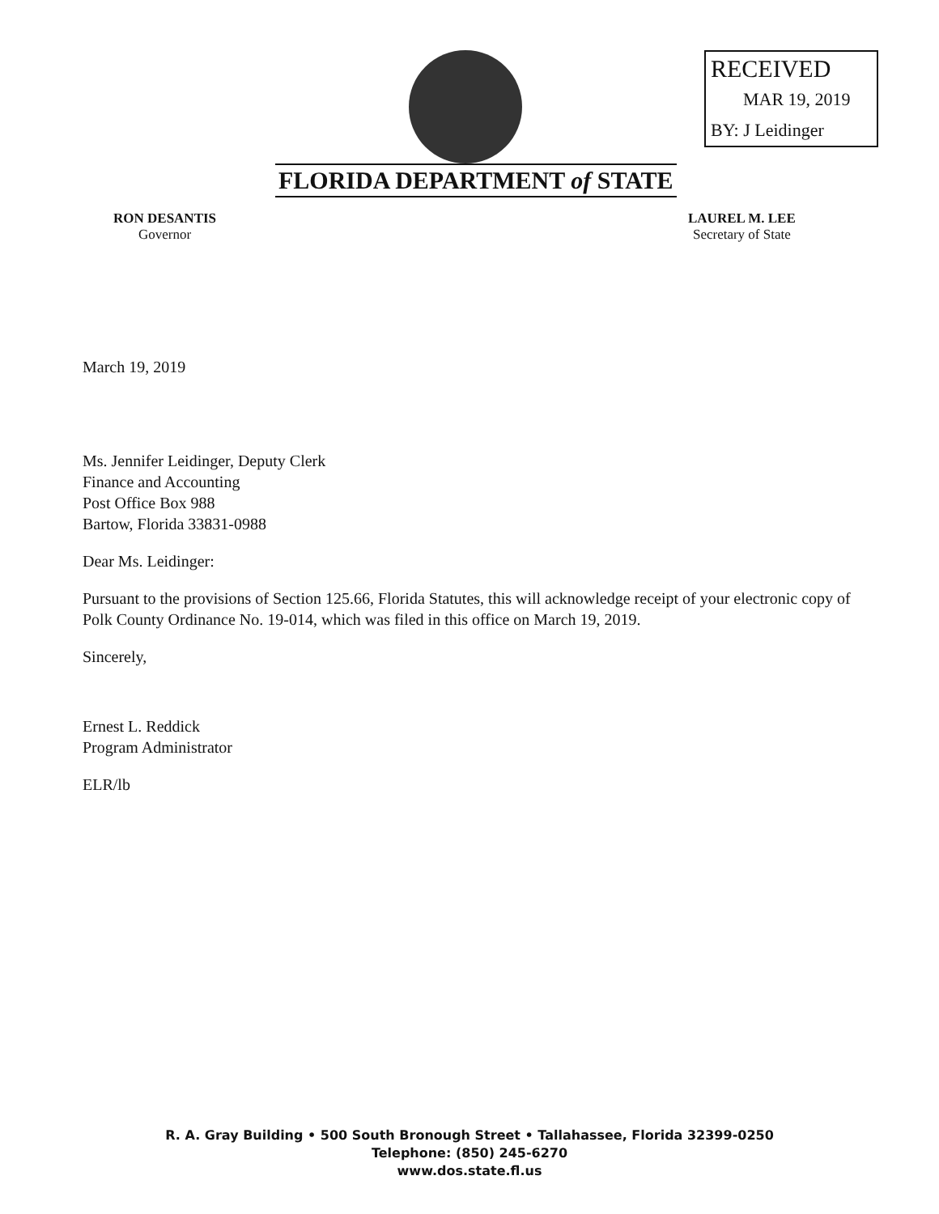RECEIVED
MAR 19, 2019
BY: J Leidinger
FLORIDA DEPARTMENT of STATE
RON DESANTIS
Governor
LAUREL M. LEE
Secretary of State
March 19, 2019
Ms. Jennifer Leidinger, Deputy Clerk
Finance and Accounting
Post Office Box 988
Bartow, Florida 33831-0988
Dear Ms. Leidinger:
Pursuant to the provisions of Section 125.66, Florida Statutes, this will acknowledge receipt of your electronic copy of Polk County Ordinance No. 19-014, which was filed in this office on March 19, 2019.
Sincerely,
Ernest L. Reddick
Program Administrator
ELR/lb
R. A. Gray Building • 500 South Bronough Street • Tallahassee, Florida 32399-0250
Telephone: (850) 245-6270
www.dos.state.fl.us